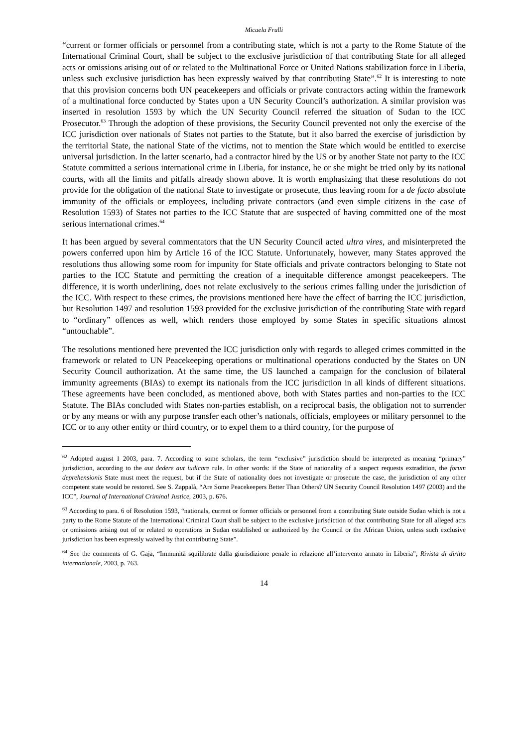Micaela Frulli
“current or former officials or personnel from a contributing state, which is not a party to the Rome Statute of the International Criminal Court, shall be subject to the exclusive jurisdiction of that contributing State for all alleged acts or omissions arising out of or related to the Multinational Force or United Nations stabilization force in Liberia, unless such exclusive jurisdiction has been expressly waived by that contributing State”.<sup>62</sup> It is interesting to note that this provision concerns both UN peacekeepers and officials or private contractors acting within the framework of a multinational force conducted by States upon a UN Security Council’s authorization. A similar provision was inserted in resolution 1593 by which the UN Security Council referred the situation of Sudan to the ICC Prosecutor.<sup>63</sup> Through the adoption of these provisions, the Security Council prevented not only the exercise of the ICC jurisdiction over nationals of States not parties to the Statute, but it also barred the exercise of jurisdiction by the territorial State, the national State of the victims, not to mention the State which would be entitled to exercise universal jurisdiction. In the latter scenario, had a contractor hired by the US or by another State not party to the ICC Statute committed a serious international crime in Liberia, for instance, he or she might be tried only by its national courts, with all the limits and pitfalls already shown above. It is worth emphasizing that these resolutions do not provide for the obligation of the national State to investigate or prosecute, thus leaving room for a de facto absolute immunity of the officials or employees, including private contractors (and even simple citizens in the case of Resolution 1593) of States not parties to the ICC Statute that are suspected of having committed one of the most serious international crimes.<sup>64</sup>
It has been argued by several commentators that the UN Security Council acted ultra vires, and misinterpreted the powers conferred upon him by Article 16 of the ICC Statute. Unfortunately, however, many States approved the resolutions thus allowing some room for impunity for State officials and private contractors belonging to State not parties to the ICC Statute and permitting the creation of a inequitable difference amongst peacekeepers. The difference, it is worth underlining, does not relate exclusively to the serious crimes falling under the jurisdiction of the ICC. With respect to these crimes, the provisions mentioned here have the effect of barring the ICC jurisdiction, but Resolution 1497 and resolution 1593 provided for the exclusive jurisdiction of the contributing State with regard to “ordinary” offences as well, which renders those employed by some States in specific situations almost “untouchable”.
The resolutions mentioned here prevented the ICC jurisdiction only with regards to alleged crimes committed in the framework or related to UN Peacekeeping operations or multinational operations conducted by the States on UN Security Council authorization. At the same time, the US launched a campaign for the conclusion of bilateral immunity agreements (BIAs) to exempt its nationals from the ICC jurisdiction in all kinds of different situations. These agreements have been concluded, as mentioned above, both with States parties and non-parties to the ICC Statute. The BIAs concluded with States non-parties establish, on a reciprocal basis, the obligation not to surrender or by any means or with any purpose transfer each other’s nationals, officials, employees or military personnel to the ICC or to any other entity or third country, or to expel them to a third country, for the purpose of
<sup>62</sup> Adopted august 1 2003, para. 7. According to some scholars, the term “exclusive” jurisdiction should be interpreted as meaning “primary” jurisdiction, according to the aut dedere aut iudicare rule. In other words: if the State of nationality of a suspect requests extradition, the forum deprehensionis State must meet the request, but if the State of nationality does not investigate or prosecute the case, the jurisdiction of any other competent state would be restored. See S. Zappalà, “Are Some Peacekeepers Better Than Others? UN Security Council Resolution 1497 (2003) and the ICC”, Journal of International Criminal Justice, 2003, p. 676.
<sup>63</sup> According to para. 6 of Resolution 1593, “nationals, current or former officials or personnel from a contributing State outside Sudan which is not a party to the Rome Statute of the International Criminal Court shall be subject to the exclusive jurisdiction of that contributing State for all alleged acts or omissions arising out of or related to operations in Sudan established or authorized by the Council or the African Union, unless such exclusive jurisdiction has been expressly waived by that contributing State”.
<sup>64</sup> See the comments of G. Gaja, “Immunità squilibrate dalla giurisdizione penale in relazione all’intervento armato in Liberia”, Rivista di diritto internazionale, 2003, p. 763.
14